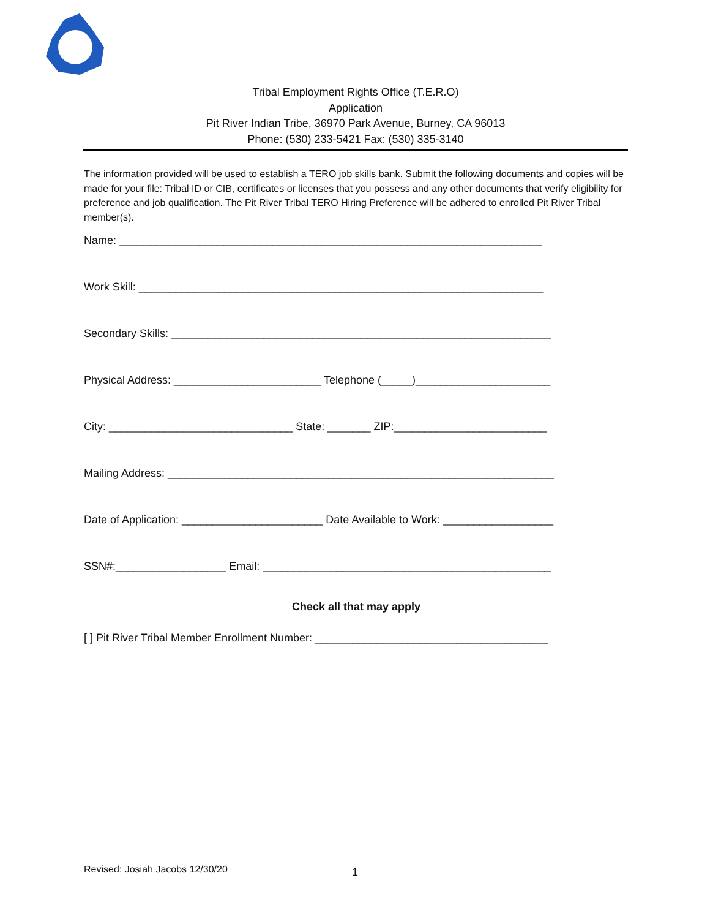Tribal Employment Rights Office (T.E.R.O)
Application
Pit River Indian Tribe, 36970 Park Avenue, Burney, CA 96013
Phone: (530) 233-5421 Fax: (530) 335-3140
The information provided will be used to establish a TERO job skills bank. Submit the following documents and copies will be made for your file: Tribal ID or CIB, certificates or licenses that you possess and any other documents that verify eligibility for preference and job qualification. The Pit River Tribal TERO Hiring Preference will be adhered to enrolled Pit River Tribal member(s).
Name: _____________________________________________________________________
Work Skill: __________________________________________________________________
Secondary Skills: ______________________________________________________________
Physical Address: ________________________ Telephone (_____)______________________
City: ______________________________ State: _______ ZIP:_________________________
Mailing Address: _______________________________________________________________
Date of Application: _______________________ Date Available to Work: __________________
SSN#:__________________ Email: _______________________________________________
Check all that may apply
[ ] Pit River Tribal Member Enrollment Number: ______________________________________
Revised: Josiah Jacobs 12/30/20
1